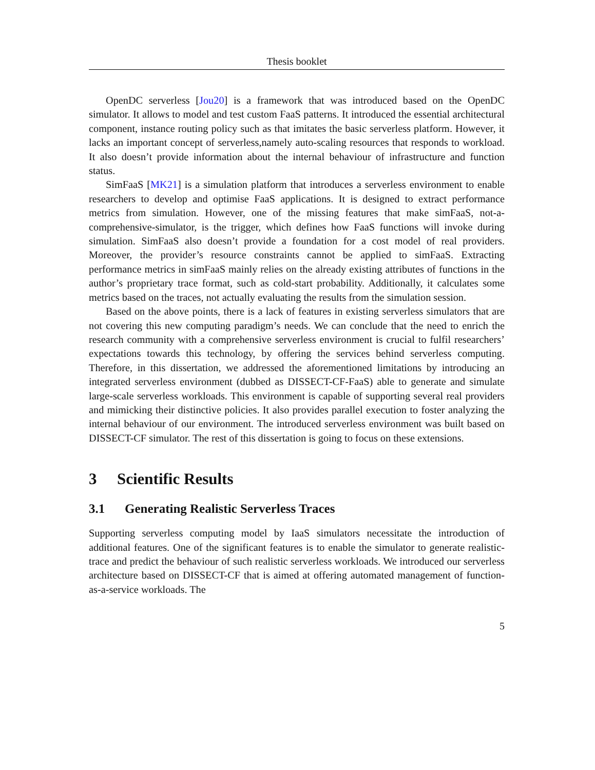Thesis booklet
OpenDC serverless [Jou20] is a framework that was introduced based on the OpenDC simulator. It allows to model and test custom FaaS patterns. It introduced the essential architectural component, instance routing policy such as that imitates the basic serverless platform. However, it lacks an important concept of serverless,namely auto-scaling resources that responds to workload. It also doesn’t provide information about the internal behaviour of infrastructure and function status.
SimFaaS [MK21] is a simulation platform that introduces a serverless environment to enable researchers to develop and optimise FaaS applications. It is designed to extract performance metrics from simulation. However, one of the missing features that make simFaaS, not-a-comprehensive-simulator, is the trigger, which defines how FaaS functions will invoke during simulation. SimFaaS also doesn’t provide a foundation for a cost model of real providers. Moreover, the provider’s resource constraints cannot be applied to simFaaS. Extracting performance metrics in simFaaS mainly relies on the already existing attributes of functions in the author’s proprietary trace format, such as cold-start probability. Additionally, it calculates some metrics based on the traces, not actually evaluating the results from the simulation session.
Based on the above points, there is a lack of features in existing serverless simulators that are not covering this new computing paradigm’s needs. We can conclude that the need to enrich the research community with a comprehensive serverless environment is crucial to fulfil researchers’ expectations towards this technology, by offering the services behind serverless computing. Therefore, in this dissertation, we addressed the aforementioned limitations by introducing an integrated serverless environment (dubbed as DISSECT-CF-FaaS) able to generate and simulate large-scale serverless workloads. This environment is capable of supporting several real providers and mimicking their distinctive policies. It also provides parallel execution to foster analyzing the internal behaviour of our environment. The introduced serverless environment was built based on DISSECT-CF simulator. The rest of this dissertation is going to focus on these extensions.
3 Scientific Results
3.1 Generating Realistic Serverless Traces
Supporting serverless computing model by IaaS simulators necessitate the introduction of additional features. One of the significant features is to enable the simulator to generate realistic-trace and predict the behaviour of such realistic serverless workloads. We introduced our serverless architecture based on DISSECT-CF that is aimed at offering automated management of function-as-a-service workloads. The
5